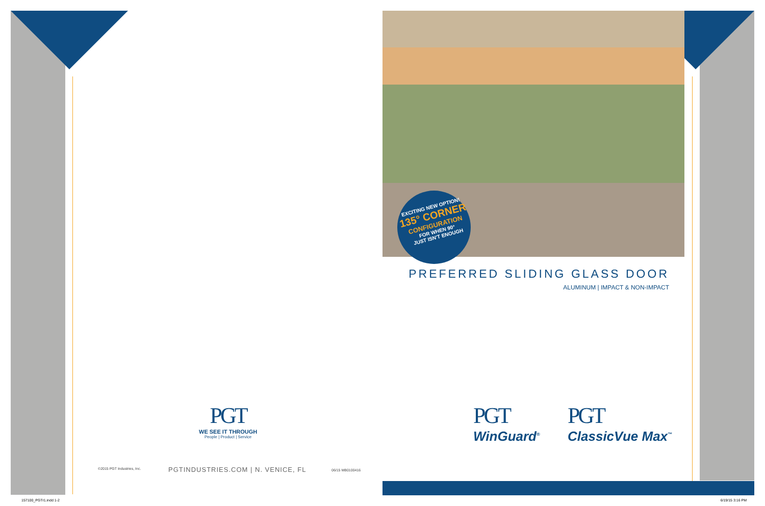PGT
WE SEE IT THROUGH
People | Product | Service
©2015 PGT Industries, Inc.
PGTINDUSTRIES.COM | N. VENICE, FL
06/15 MB0100416
157100_PGTr1.indd 1-2
EXCITING NEW OPTION!
135° CORNER
CONFIGURATION
FOR WHEN 90°
JUST ISN'T ENOUGH
PREFERRED SLIDING GLASS DOOR
ALUMINUM | IMPACT & NON-IMPACT
PGT
WinGuard<sup>®</sup>
PGT
ClassicVue Max<sup>™</sup>
6/19/15 3:16 PM